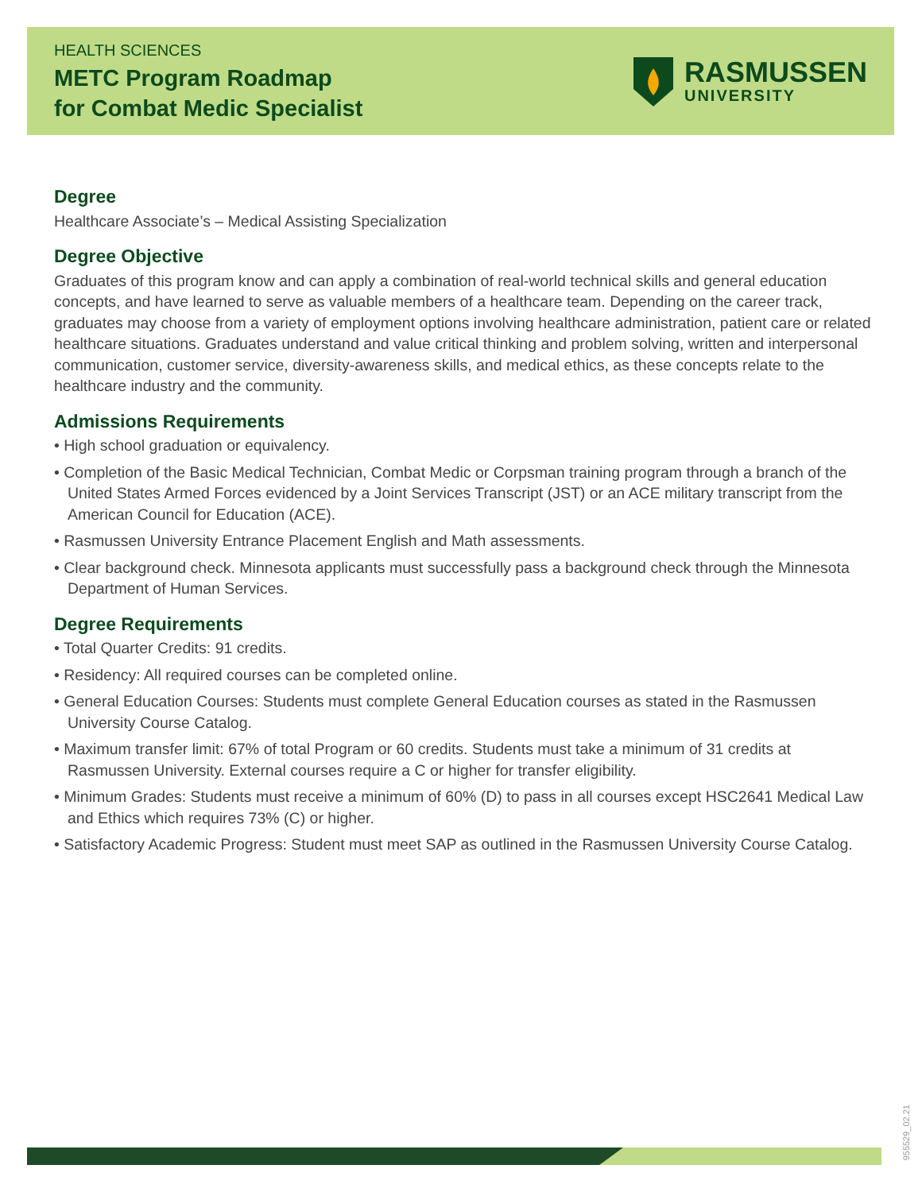HEALTH SCIENCES
METC Program Roadmap
for Combat Medic Specialist
RASMUSSEN
UNIVERSITY
Degree
Healthcare Associate’s – Medical Assisting Specialization
Degree Objective
Graduates of this program know and can apply a combination of real-world technical skills and general education concepts, and have learned to serve as valuable members of a healthcare team. Depending on the career track, graduates may choose from a variety of employment options involving healthcare administration, patient care or related healthcare situations. Graduates understand and value critical thinking and problem solving, written and interpersonal communication, customer service, diversity-awareness skills, and medical ethics, as these concepts relate to the healthcare industry and the community.
Admissions Requirements
• High school graduation or equivalency.
• Completion of the Basic Medical Technician, Combat Medic or Corpsman training program through a branch of the United States Armed Forces evidenced by a Joint Services Transcript (JST) or an ACE military transcript from the American Council for Education (ACE).
• Rasmussen University Entrance Placement English and Math assessments.
• Clear background check. Minnesota applicants must successfully pass a background check through the Minnesota Department of Human Services.
Degree Requirements
• Total Quarter Credits: 91 credits.
• Residency: All required courses can be completed online.
• General Education Courses: Students must complete General Education courses as stated in the Rasmussen University Course Catalog.
• Maximum transfer limit: 67% of total Program or 60 credits. Students must take a minimum of 31 credits at Rasmussen University. External courses require a C or higher for transfer eligibility.
• Minimum Grades: Students must receive a minimum of 60% (D) to pass in all courses except HSC2641 Medical Law and Ethics which requires 73% (C) or higher.
• Satisfactory Academic Progress: Student must meet SAP as outlined in the Rasmussen University Course Catalog.
955529_02.21